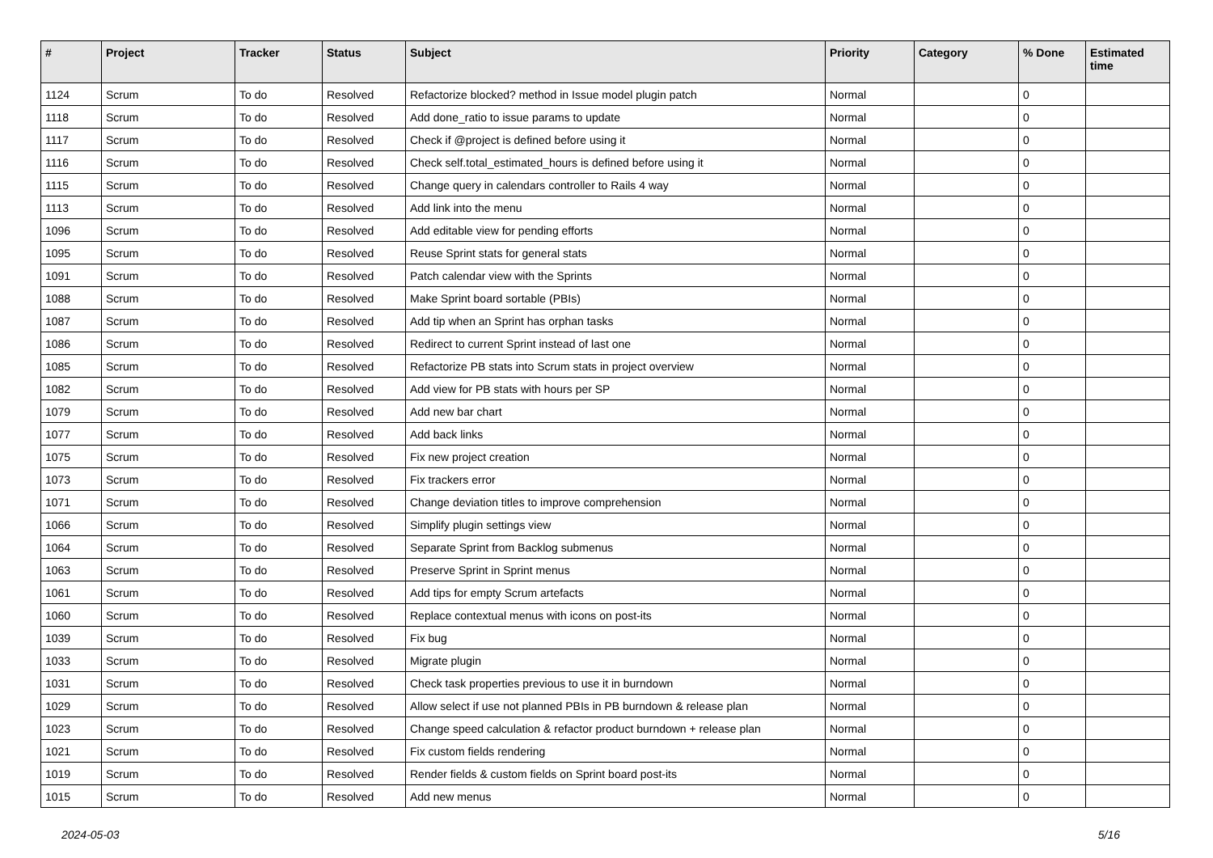| # | Project | Tracker | Status | Subject | Priority | Category | % Done | Estimated time |
| --- | --- | --- | --- | --- | --- | --- | --- | --- |
| 1124 | Scrum | To do | Resolved | Refactorize blocked? method in Issue model plugin patch | Normal | | 0 | |
| 1118 | Scrum | To do | Resolved | Add done_ratio to issue params to update | Normal | | 0 | |
| 1117 | Scrum | To do | Resolved | Check if @project is defined before using it | Normal | | 0 | |
| 1116 | Scrum | To do | Resolved | Check self.total_estimated_hours is defined before using it | Normal | | 0 | |
| 1115 | Scrum | To do | Resolved | Change query in calendars controller to Rails 4 way | Normal | | 0 | |
| 1113 | Scrum | To do | Resolved | Add link into the menu | Normal | | 0 | |
| 1096 | Scrum | To do | Resolved | Add editable view for pending efforts | Normal | | 0 | |
| 1095 | Scrum | To do | Resolved | Reuse Sprint stats for general stats | Normal | | 0 | |
| 1091 | Scrum | To do | Resolved | Patch calendar view with the Sprints | Normal | | 0 | |
| 1088 | Scrum | To do | Resolved | Make Sprint board sortable (PBIs) | Normal | | 0 | |
| 1087 | Scrum | To do | Resolved | Add tip when an Sprint has orphan tasks | Normal | | 0 | |
| 1086 | Scrum | To do | Resolved | Redirect to current Sprint instead of last one | Normal | | 0 | |
| 1085 | Scrum | To do | Resolved | Refactorize PB stats into Scrum stats in project overview | Normal | | 0 | |
| 1082 | Scrum | To do | Resolved | Add view for PB stats with hours per SP | Normal | | 0 | |
| 1079 | Scrum | To do | Resolved | Add new bar chart | Normal | | 0 | |
| 1077 | Scrum | To do | Resolved | Add back links | Normal | | 0 | |
| 1075 | Scrum | To do | Resolved | Fix new project creation | Normal | | 0 | |
| 1073 | Scrum | To do | Resolved | Fix trackers error | Normal | | 0 | |
| 1071 | Scrum | To do | Resolved | Change deviation titles to improve comprehension | Normal | | 0 | |
| 1066 | Scrum | To do | Resolved | Simplify plugin settings view | Normal | | 0 | |
| 1064 | Scrum | To do | Resolved | Separate Sprint from Backlog submenus | Normal | | 0 | |
| 1063 | Scrum | To do | Resolved | Preserve Sprint in Sprint menus | Normal | | 0 | |
| 1061 | Scrum | To do | Resolved | Add tips for empty Scrum artefacts | Normal | | 0 | |
| 1060 | Scrum | To do | Resolved | Replace contextual menus with icons on post-its | Normal | | 0 | |
| 1039 | Scrum | To do | Resolved | Fix bug | Normal | | 0 | |
| 1033 | Scrum | To do | Resolved | Migrate plugin | Normal | | 0 | |
| 1031 | Scrum | To do | Resolved | Check task properties previous to use it in burndown | Normal | | 0 | |
| 1029 | Scrum | To do | Resolved | Allow select if use not planned PBIs in PB burndown & release plan | Normal | | 0 | |
| 1023 | Scrum | To do | Resolved | Change speed calculation & refactor product burndown + release plan | Normal | | 0 | |
| 1021 | Scrum | To do | Resolved | Fix custom fields rendering | Normal | | 0 | |
| 1019 | Scrum | To do | Resolved | Render fields & custom fields on Sprint board post-its | Normal | | 0 | |
| 1015 | Scrum | To do | Resolved | Add new menus | Normal | | 0 | |
2024-05-03 5/16